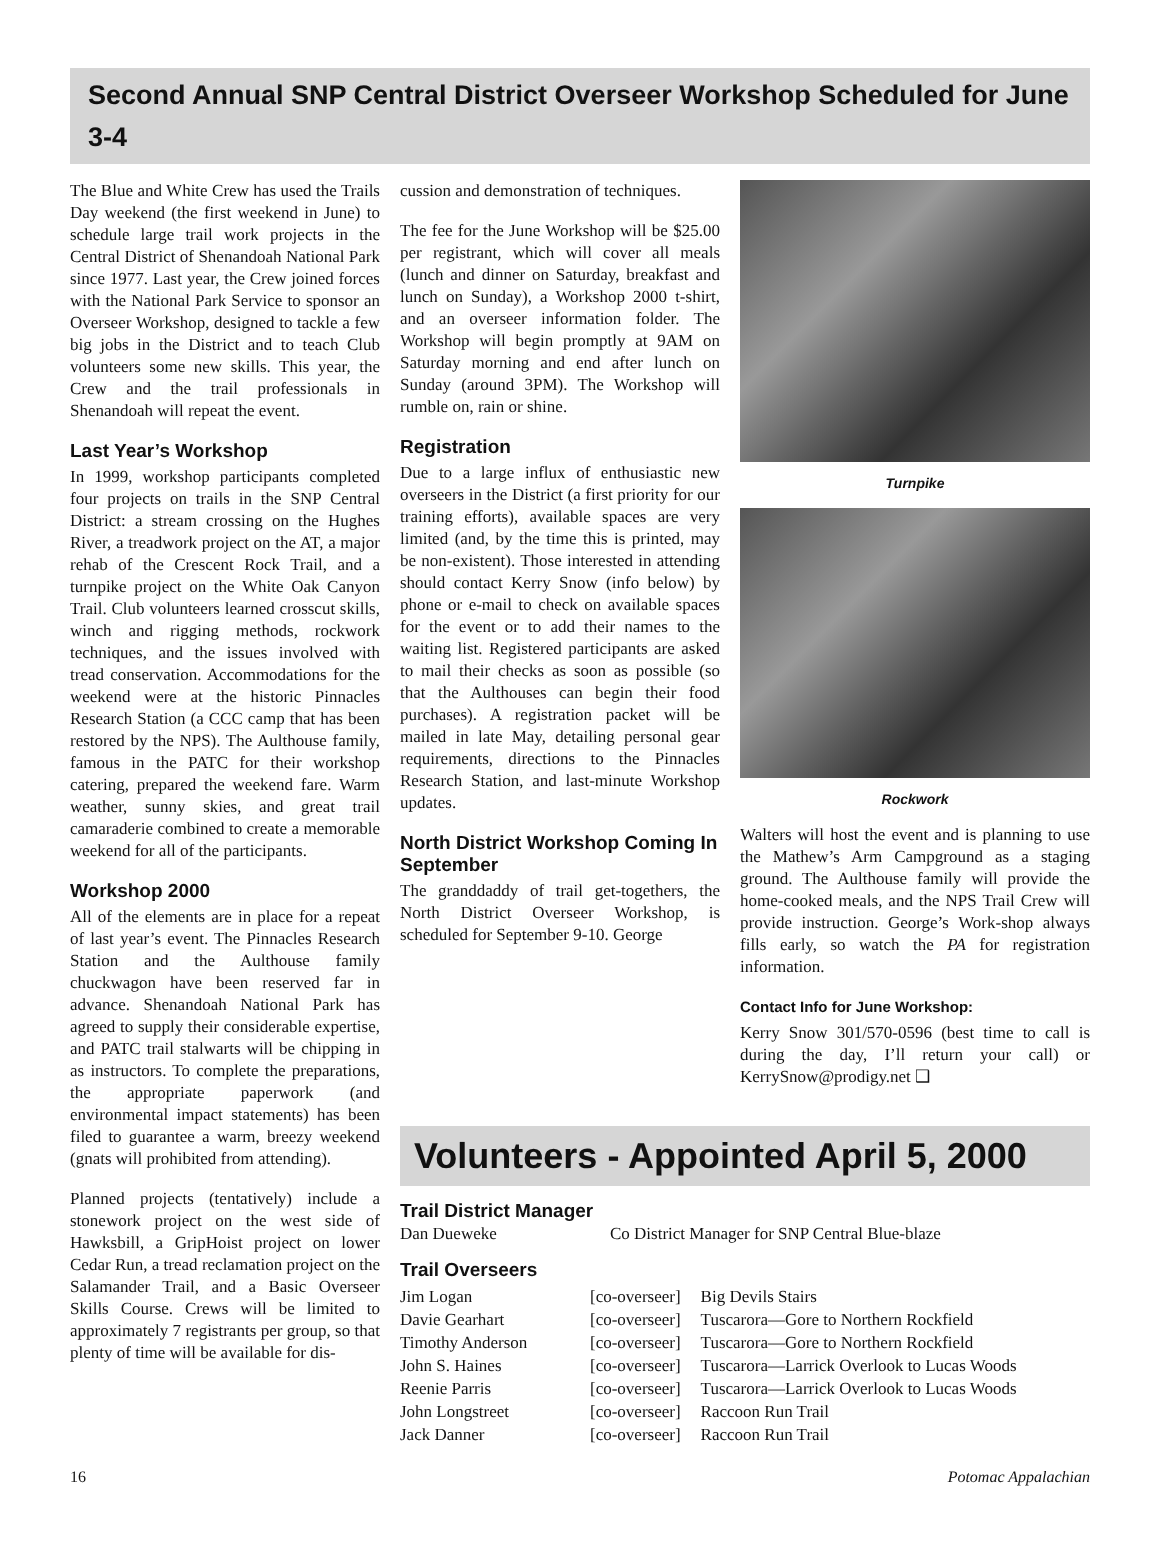Second Annual SNP Central District Overseer Workshop Scheduled for June 3-4
The Blue and White Crew has used the Trails Day weekend (the first weekend in June) to schedule large trail work projects in the Central District of Shenandoah National Park since 1977. Last year, the Crew joined forces with the National Park Service to sponsor an Overseer Workshop, designed to tackle a few big jobs in the District and to teach Club volunteers some new skills. This year, the Crew and the trail professionals in Shenandoah will repeat the event.
Last Year’s Workshop
In 1999, workshop participants completed four projects on trails in the SNP Central District: a stream crossing on the Hughes River, a treadwork project on the AT, a major rehab of the Crescent Rock Trail, and a turnpike project on the White Oak Canyon Trail. Club volunteers learned crosscut skills, winch and rigging methods, rockwork techniques, and the issues involved with tread conservation. Accommodations for the weekend were at the historic Pinnacles Research Station (a CCC camp that has been restored by the NPS). The Aulthouse family, famous in the PATC for their workshop catering, prepared the weekend fare. Warm weather, sunny skies, and great trail camaraderie combined to create a memorable weekend for all of the participants.
Workshop 2000
All of the elements are in place for a repeat of last year’s event. The Pinnacles Research Station and the Aulthouse family chuckwagon have been reserved far in advance. Shenandoah National Park has agreed to supply their considerable expertise, and PATC trail stalwarts will be chipping in as instructors. To complete the preparations, the appropriate paperwork (and environmental impact statements) has been filed to guarantee a warm, breezy weekend (gnats will prohibited from attending).
Planned projects (tentatively) include a stonework project on the west side of Hawksbill, a GripHoist project on lower Cedar Run, a tread reclamation project on the Salamander Trail, and a Basic Overseer Skills Course. Crews will be limited to approximately 7 registrants per group, so that plenty of time will be available for dis-
cussion and demonstration of techniques.
The fee for the June Workshop will be $25.00 per registrant, which will cover all meals (lunch and dinner on Saturday, breakfast and lunch on Sunday), a Workshop 2000 t-shirt, and an overseer information folder. The Workshop will begin promptly at 9AM on Saturday morning and end after lunch on Sunday (around 3PM). The Workshop will rumble on, rain or shine.
Registration
Due to a large influx of enthusiastic new overseers in the District (a first priority for our training efforts), available spaces are very limited (and, by the time this is printed, may be non-existent). Those interested in attending should contact Kerry Snow (info below) by phone or e-mail to check on available spaces for the event or to add their names to the waiting list. Registered participants are asked to mail their checks as soon as possible (so that the Aulthouses can begin their food purchases). A registration packet will be mailed in late May, detailing personal gear requirements, directions to the Pinnacles Research Station, and last-minute Workshop updates.
North District Workshop Coming In September
The granddaddy of trail get-togethers, the North District Overseer Workshop, is scheduled for September 9-10. George
Turnpike
Rockwork
Walters will host the event and is planning to use the Mathew’s Arm Campground as a staging ground. The Aulthouse family will provide the home-cooked meals, and the NPS Trail Crew will provide instruction. George’s Work-shop always fills early, so watch the PA for registration information.
Contact Info for June Workshop:
Kerry Snow 301/570-0596 (best time to call is during the day, I’ll return your call) or KerrySnow@prodigy.net ❑
Volunteers - Appointed April 5, 2000
Trail District Manager
| Dan Dueweke | Co District Manager for SNP Central Blue-blaze |
Trail Overseers
| Jim Logan | [co-overseer] | Big Devils Stairs |
| Davie Gearhart | [co-overseer] | Tuscarora—Gore to Northern Rockfield |
| Timothy Anderson | [co-overseer] | Tuscarora—Gore to Northern Rockfield |
| John S. Haines | [co-overseer] | Tuscarora—Larrick Overlook to Lucas Woods |
| Reenie Parris | [co-overseer] | Tuscarora—Larrick Overlook to Lucas Woods |
| John Longstreet | [co-overseer] | Raccoon Run Trail |
| Jack Danner | [co-overseer] | Raccoon Run Trail |
16 Potomac Appalachian